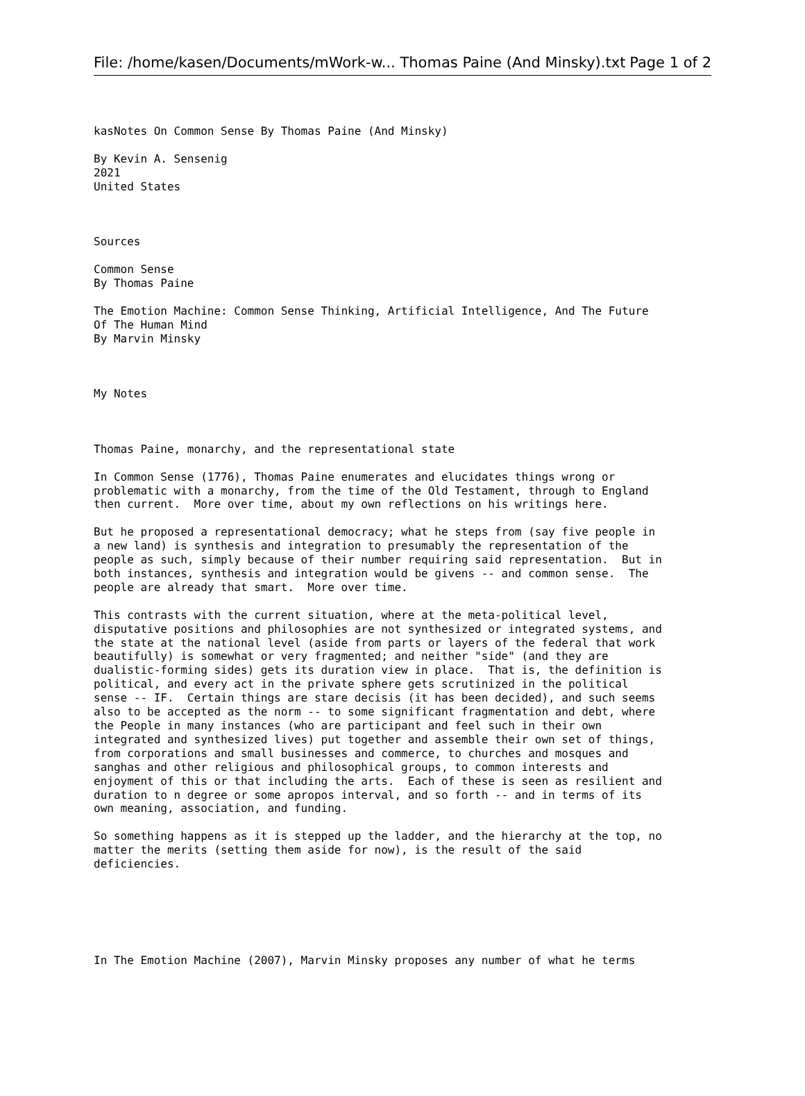File: /home/kasen/Documents/mWork-w... Thomas Paine (And Minsky).txt Page 1 of 2
kasNotes On Common Sense By Thomas Paine (And Minsky)

By Kevin A. Sensenig
2021
United States



Sources

Common Sense
By Thomas Paine

The Emotion Machine: Common Sense Thinking, Artificial Intelligence, And The Future
Of The Human Mind
By Marvin Minsky



My Notes



Thomas Paine, monarchy, and the representational state

In Common Sense (1776), Thomas Paine enumerates and elucidates things wrong or
problematic with a monarchy, from the time of the Old Testament, through to England
then current.  More over time, about my own reflections on his writings here.

But he proposed a representational democracy; what he steps from (say five people in
a new land) is synthesis and integration to presumably the representation of the
people as such, simply because of their number requiring said representation.  But in
both instances, synthesis and integration would be givens -- and common sense.  The
people are already that smart.  More over time.

This contrasts with the current situation, where at the meta-political level,
disputative positions and philosophies are not synthesized or integrated systems, and
the state at the national level (aside from parts or layers of the federal that work
beautifully) is somewhat or very fragmented; and neither "side" (and they are
dualistic-forming sides) gets its duration view in place.  That is, the definition is
political, and every act in the private sphere gets scrutinized in the political
sense -- IF.  Certain things are stare decisis (it has been decided), and such seems
also to be accepted as the norm -- to some significant fragmentation and debt, where
the People in many instances (who are participant and feel such in their own
integrated and synthesized lives) put together and assemble their own set of things,
from corporations and small businesses and commerce, to churches and mosques and
sanghas and other religious and philosophical groups, to common interests and
enjoyment of this or that including the arts.  Each of these is seen as resilient and
duration to n degree or some apropos interval, and so forth -- and in terms of its
own meaning, association, and funding.

So something happens as it is stepped up the ladder, and the hierarchy at the top, no
matter the merits (setting them aside for now), is the result of the said
deficiencies.






In The Emotion Machine (2007), Marvin Minsky proposes any number of what he terms